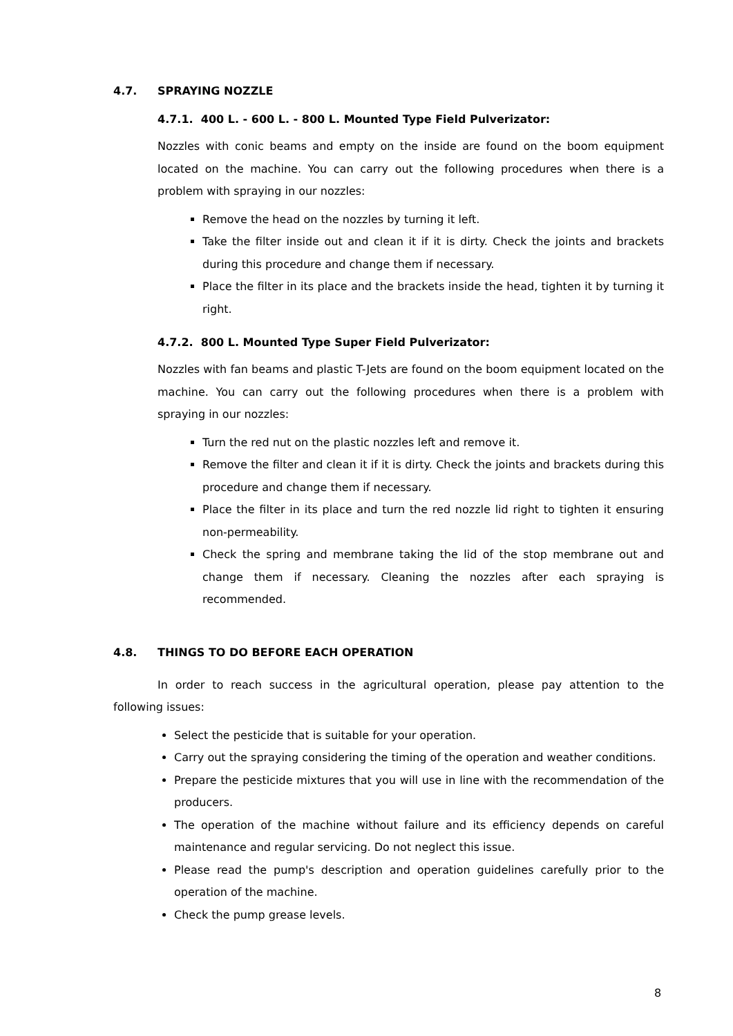4.7. SPRAYING NOZZLE
4.7.1. 400 L. - 600 L. - 800 L. Mounted Type Field Pulverizator:
Nozzles with conic beams and empty on the inside are found on the boom equipment located on the machine. You can carry out the following procedures when there is a problem with spraying in our nozzles:
Remove the head on the nozzles by turning it left.
Take the filter inside out and clean it if it is dirty. Check the joints and brackets during this procedure and change them if necessary.
Place the filter in its place and the brackets inside the head, tighten it by turning it right.
4.7.2. 800 L. Mounted Type Super Field Pulverizator:
Nozzles with fan beams and plastic T-Jets are found on the boom equipment located on the machine. You can carry out the following procedures when there is a problem with spraying in our nozzles:
Turn the red nut on the plastic nozzles left and remove it.
Remove the filter and clean it if it is dirty. Check the joints and brackets during this procedure and change them if necessary.
Place the filter in its place and turn the red nozzle lid right to tighten it ensuring non-permeability.
Check the spring and membrane taking the lid of the stop membrane out and change them if necessary. Cleaning the nozzles after each spraying is recommended.
4.8. THINGS TO DO BEFORE EACH OPERATION
In order to reach success in the agricultural operation, please pay attention to the following issues:
Select the pesticide that is suitable for your operation.
Carry out the spraying considering the timing of the operation and weather conditions.
Prepare the pesticide mixtures that you will use in line with the recommendation of the producers.
The operation of the machine without failure and its efficiency depends on careful maintenance and regular servicing. Do not neglect this issue.
Please read the pump's description and operation guidelines carefully prior to the operation of the machine.
Check the pump grease levels.
8